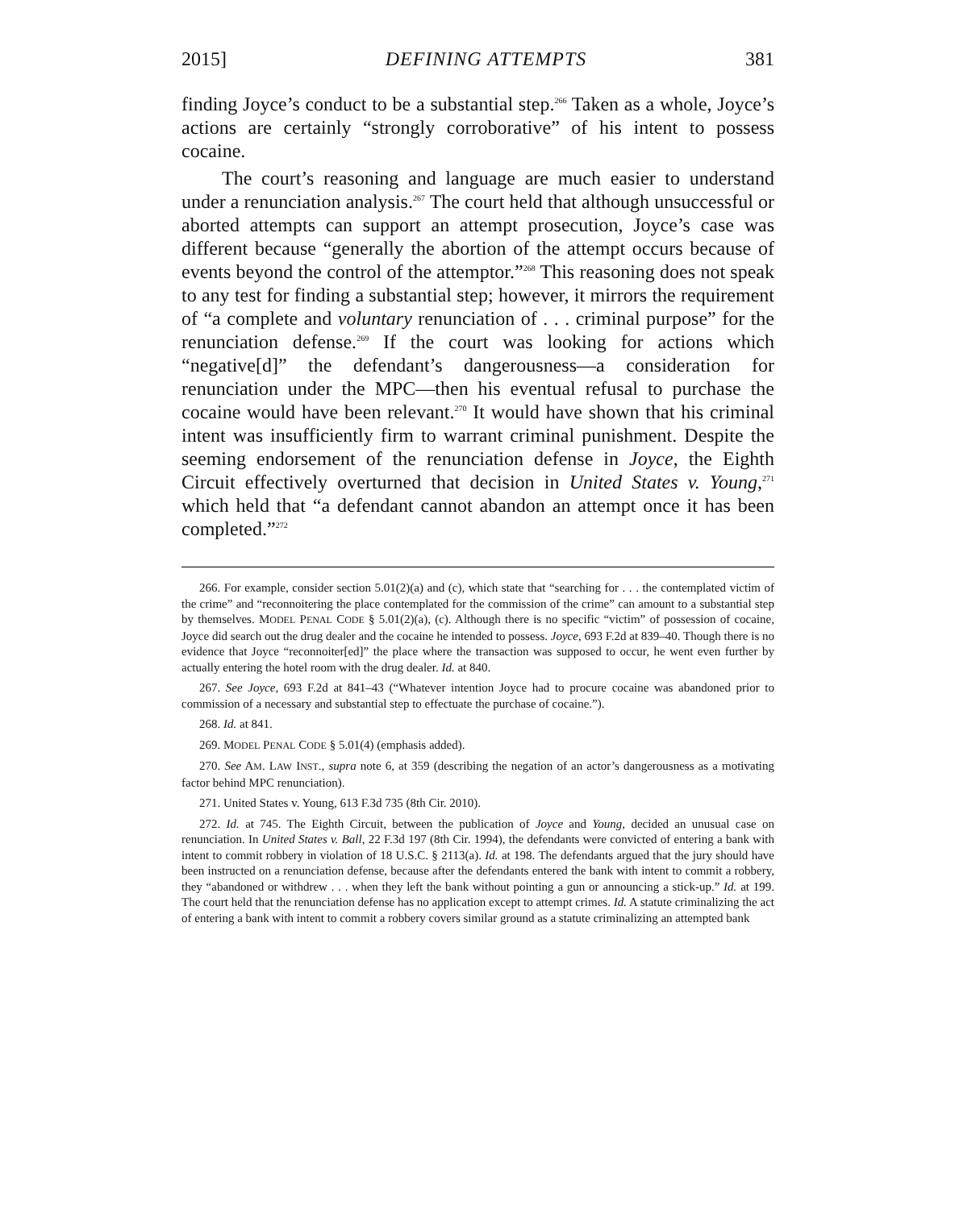2015] DEFINING ATTEMPTS 381
finding Joyce’s conduct to be a substantial step.<sup>266</sup> Taken as a whole, Joyce’s actions are certainly “strongly corroborative” of his intent to possess cocaine.
The court’s reasoning and language are much easier to understand under a renunciation analysis.<sup>267</sup> The court held that although unsuccessful or aborted attempts can support an attempt prosecution, Joyce’s case was different because “generally the abortion of the attempt occurs because of events beyond the control of the attemptor.”<sup>268</sup> This reasoning does not speak to any test for finding a substantial step; however, it mirrors the requirement of “a complete and voluntary renunciation of . . . criminal purpose” for the renunciation defense.<sup>269</sup> If the court was looking for actions which “negative[d]” the defendant’s dangerousness—a consideration for renunciation under the MPC—then his eventual refusal to purchase the cocaine would have been relevant.<sup>270</sup> It would have shown that his criminal intent was insufficiently firm to warrant criminal punishment. Despite the seeming endorsement of the renunciation defense in Joyce, the Eighth Circuit effectively overturned that decision in United States v. Young,<sup>271</sup> which held that “a defendant cannot abandon an attempt once it has been completed.”<sup>272</sup>
266. For example, consider section 5.01(2)(a) and (c), which state that “searching for . . . the contemplated victim of the crime” and “reconnoitering the place contemplated for the commission of the crime” can amount to a substantial step by themselves. MODEL PENAL CODE § 5.01(2)(a), (c). Although there is no specific “victim” of possession of cocaine, Joyce did search out the drug dealer and the cocaine he intended to possess. Joyce, 693 F.2d at 839–40. Though there is no evidence that Joyce “reconnoiter[ed]” the place where the transaction was supposed to occur, he went even further by actually entering the hotel room with the drug dealer. Id. at 840.
267. See Joyce, 693 F.2d at 841–43 (“Whatever intention Joyce had to procure cocaine was abandoned prior to commission of a necessary and substantial step to effectuate the purchase of cocaine.”).
268. Id. at 841.
269. MODEL PENAL CODE § 5.01(4) (emphasis added).
270. See AM. LAW INST., supra note 6, at 359 (describing the negation of an actor’s dangerousness as a motivating factor behind MPC renunciation).
271. United States v. Young, 613 F.3d 735 (8th Cir. 2010).
272. Id. at 745. The Eighth Circuit, between the publication of Joyce and Young, decided an unusual case on renunciation. In United States v. Ball, 22 F.3d 197 (8th Cir. 1994), the defendants were convicted of entering a bank with intent to commit robbery in violation of 18 U.S.C. § 2113(a). Id. at 198. The defendants argued that the jury should have been instructed on a renunciation defense, because after the defendants entered the bank with intent to commit a robbery, they “abandoned or withdrew . . . when they left the bank without pointing a gun or announcing a stick-up.” Id. at 199. The court held that the renunciation defense has no application except to attempt crimes. Id. A statute criminalizing the act of entering a bank with intent to commit a robbery covers similar ground as a statute criminalizing an attempted bank